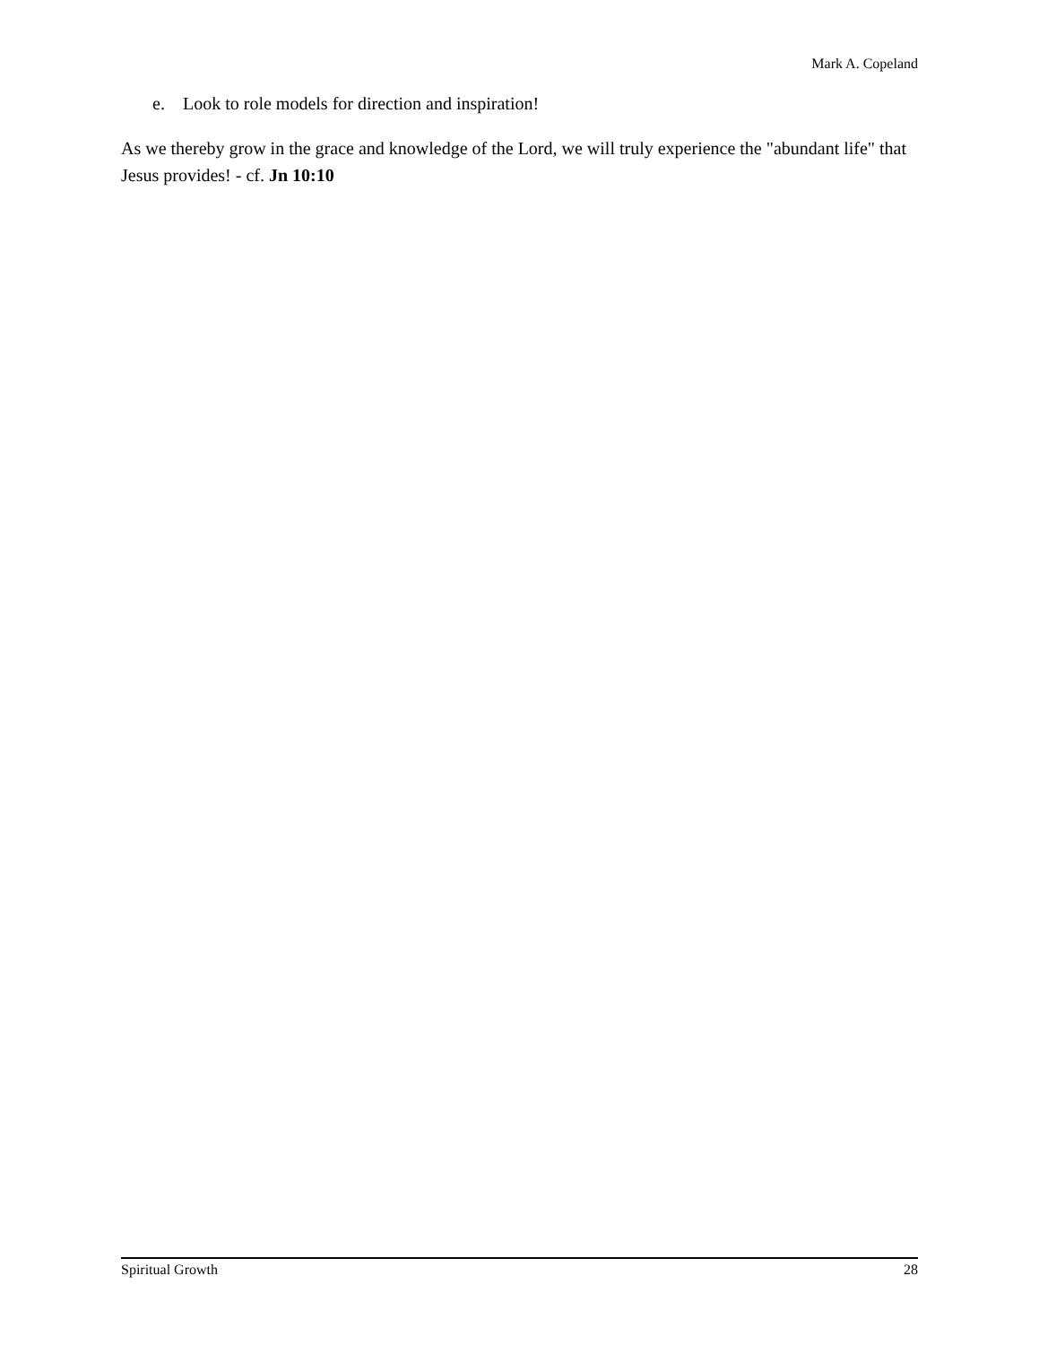Mark A. Copeland
e. Look to role models for direction and inspiration!
As we thereby grow in the grace and knowledge of the Lord, we will truly experience the "abundant life" that Jesus provides! - cf. Jn 10:10
Spiritual Growth 28